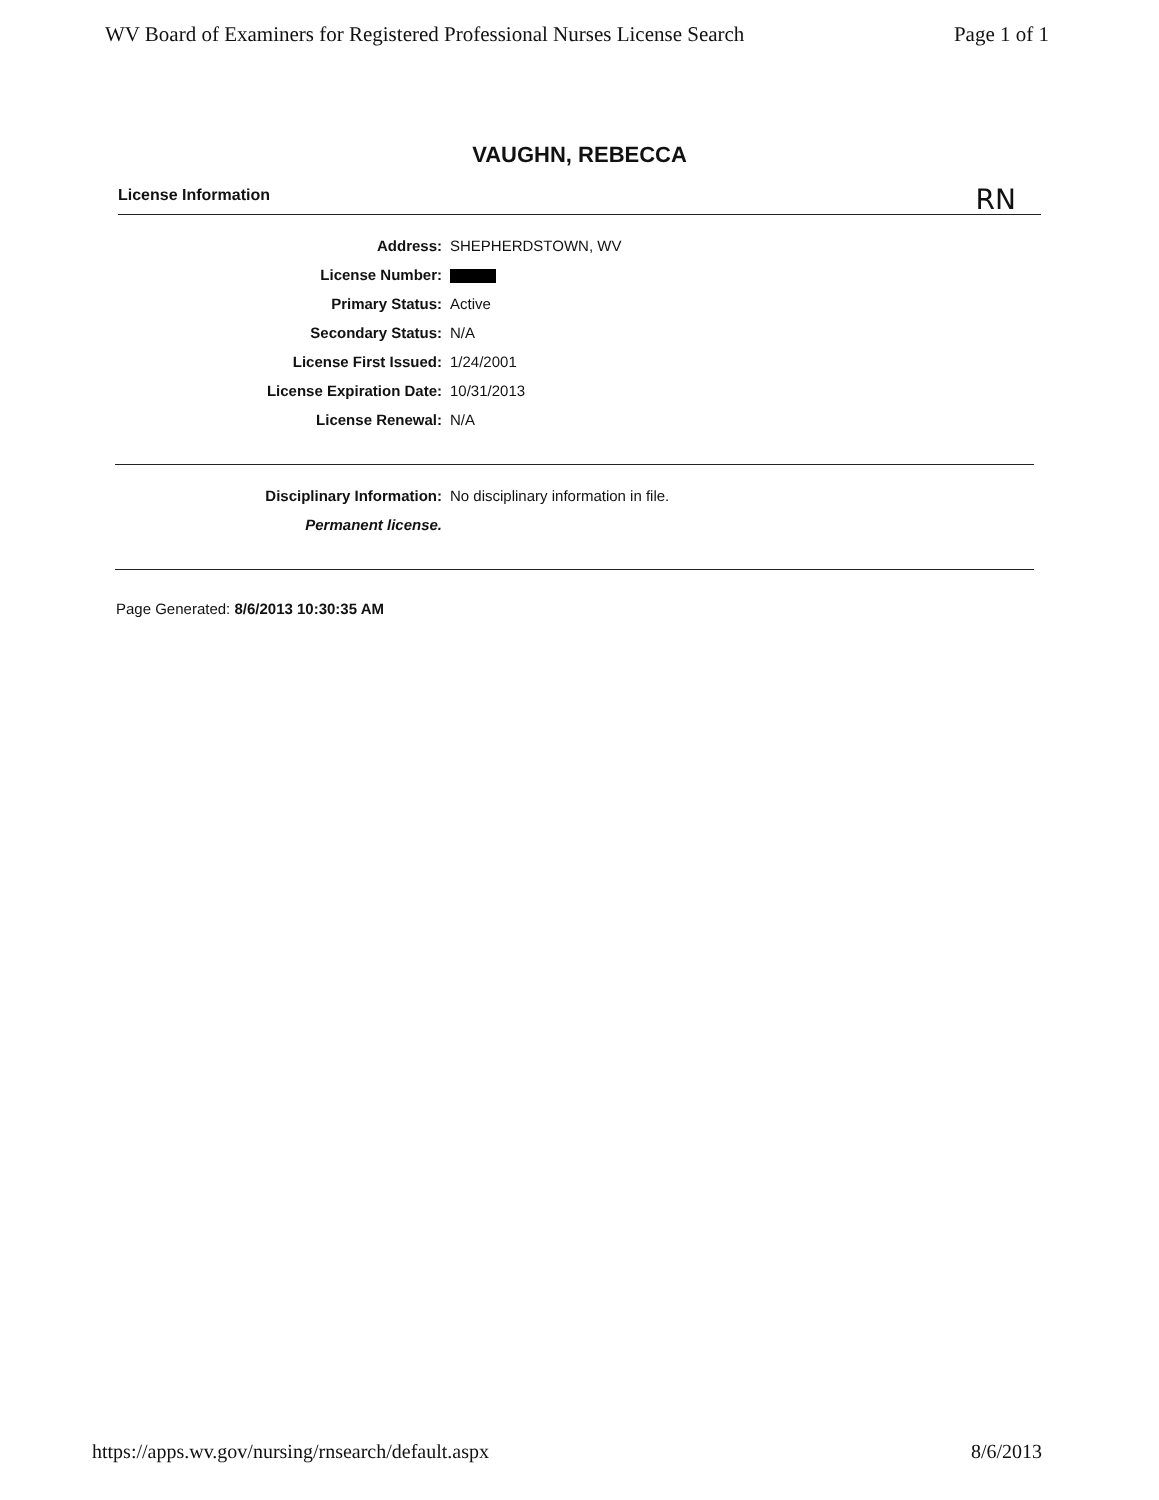WV Board of Examiners for Registered Professional Nurses License Search Page 1 of 1
VAUGHN, REBECCA
License Information RN
| Address: | SHEPHERDSTOWN, WV |
| License Number: | |
| Primary Status: | Active |
| Secondary Status: | N/A |
| License First Issued: | 1/24/2001 |
| License Expiration Date: | 10/31/2013 |
| License Renewal: | N/A |
| Disciplinary Information: | No disciplinary information in file. |
| Permanent license. | |
Page Generated: 8/6/2013 10:30:35 AM
https://apps.wv.gov/nursing/rnsearch/default.aspx 8/6/2013